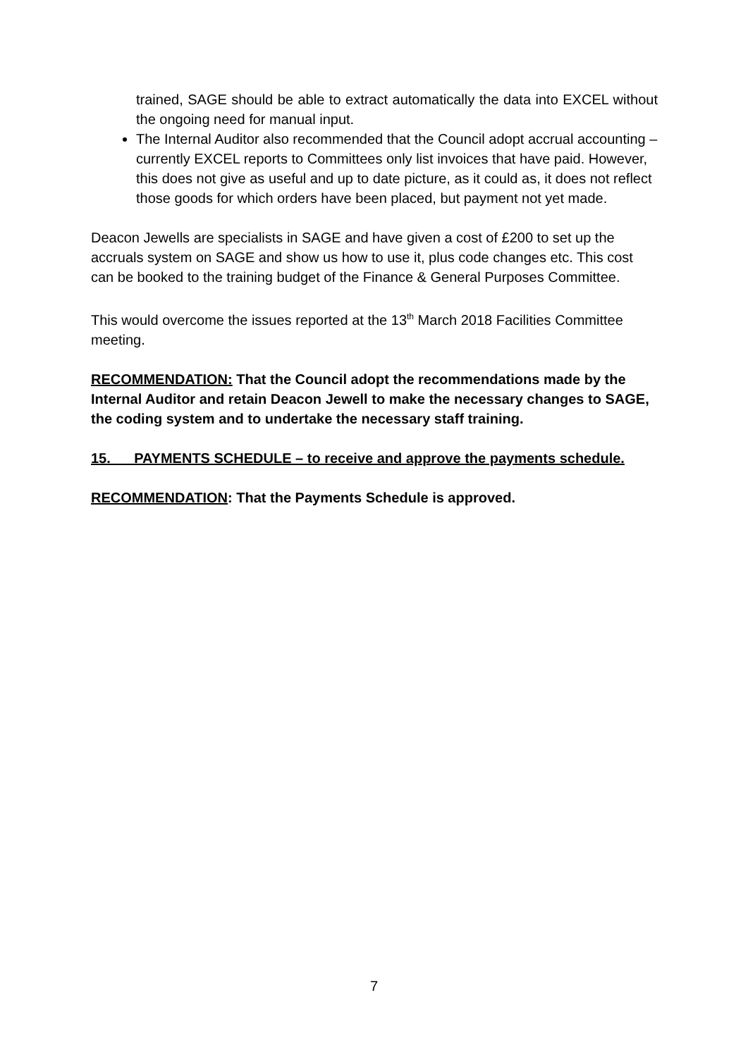trained, SAGE should be able to extract automatically the data into EXCEL without the ongoing need for manual input.
The Internal Auditor also recommended that the Council adopt accrual accounting – currently EXCEL reports to Committees only list invoices that have paid. However, this does not give as useful and up to date picture, as it could as, it does not reflect those goods for which orders have been placed, but payment not yet made.
Deacon Jewells are specialists in SAGE and have given a cost of £200 to set up the accruals system on SAGE and show us how to use it, plus code changes etc. This cost can be booked to the training budget of the Finance & General Purposes Committee.
This would overcome the issues reported at the 13<sup>th</sup> March 2018 Facilities Committee meeting.
RECOMMENDATION: That the Council adopt the recommendations made by the Internal Auditor and retain Deacon Jewell to make the necessary changes to SAGE, the coding system and to undertake the necessary staff training.
15. PAYMENTS SCHEDULE – to receive and approve the payments schedule.
RECOMMENDATION: That the Payments Schedule is approved.
7